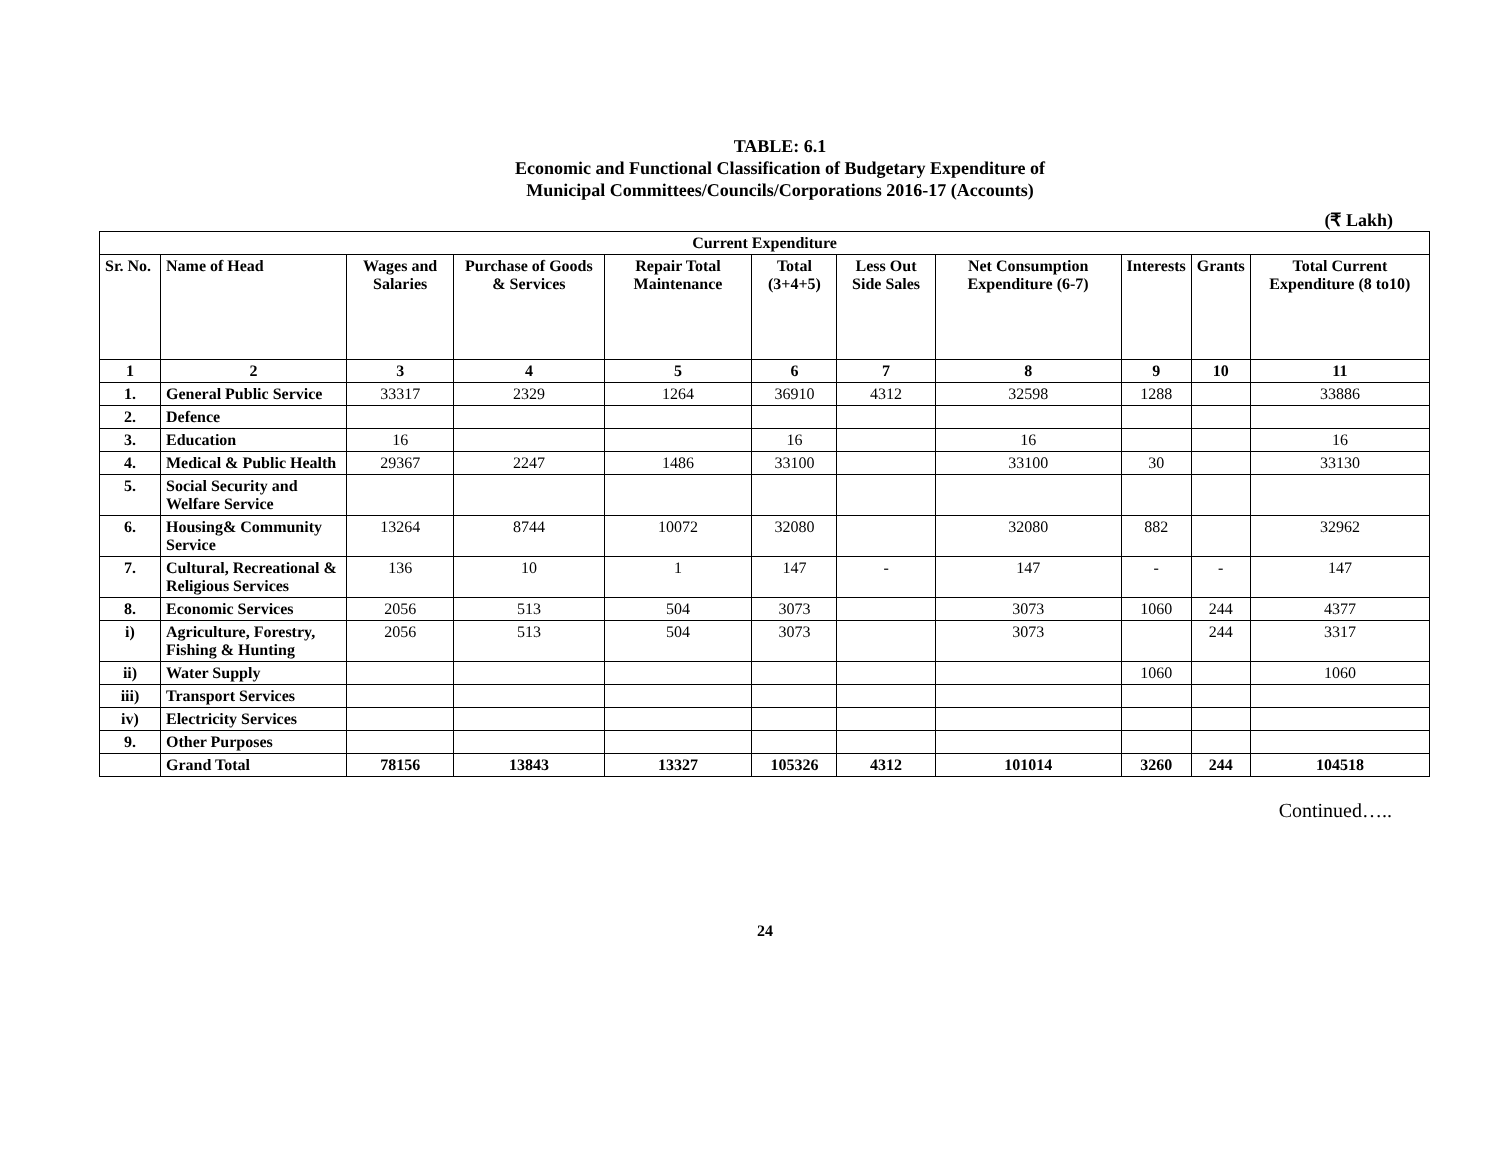TABLE: 6.1
Economic and Functional Classification of Budgetary Expenditure of
Municipal Committees/Councils/Corporations 2016-17 (Accounts)
(₹ Lakh)
| Current Expenditure | | | | | | | | | | |
| --- | --- | --- | --- | --- | --- | --- | --- | --- | --- | --- |
| Sr. No. | Name of Head | Wages and Salaries | Purchase of Goods & Services | Repair Total Maintenance | Total (3+4+5) | Less Out Side Sales | Net Consumption Expenditure (6-7) | Interests | Grants | Total Current Expenditure (8 to10) |
| 1 | 2 | 3 | 4 | 5 | 6 | 7 | 8 | 9 | 10 | 11 |
| 1. | General Public Service | 33317 | 2329 | 1264 | 36910 | 4312 | 32598 | 1288 | | 33886 |
| 2. | Defence | | | | | | | | | |
| 3. | Education | 16 | | | 16 | | 16 | | | 16 |
| 4. | Medical & Public Health | 29367 | 2247 | 1486 | 33100 | | 33100 | 30 | | 33130 |
| 5. | Social Security and Welfare Service | | | | | | | | | |
| 6. | Housing& Community Service | 13264 | 8744 | 10072 | 32080 | | 32080 | 882 | | 32962 |
| 7. | Cultural, Recreational & Religious Services | 136 | 10 | 1 | 147 | - | 147 | - | - | 147 |
| 8. | Economic Services | 2056 | 513 | 504 | 3073 | | 3073 | 1060 | 244 | 4377 |
| i) | Agriculture, Forestry, Fishing & Hunting | 2056 | 513 | 504 | 3073 | | 3073 | | 244 | 3317 |
| ii) | Water Supply | | | | | | | 1060 | | 1060 |
| iii) | Transport Services | | | | | | | | | |
| iv) | Electricity Services | | | | | | | | | |
| 9. | Other Purposes | | | | | | | | | |
| | Grand Total | 78156 | 13843 | 13327 | 105326 | 4312 | 101014 | 3260 | 244 | 104518 |
Continued…..
24